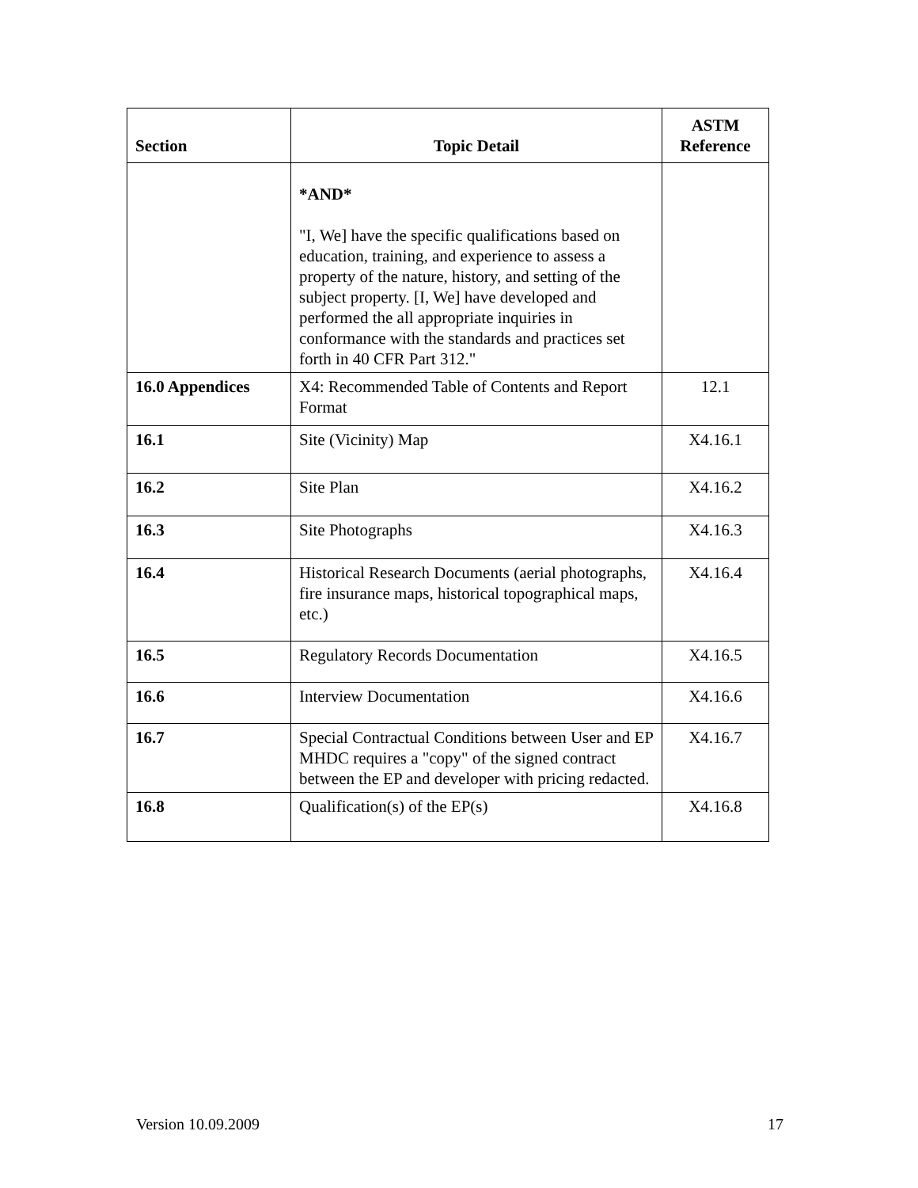| Section | Topic Detail | ASTM Reference |
| --- | --- | --- |
| | *AND* "I, We] have the specific qualifications based on education, training, and experience to assess a property of the nature, history, and setting of the subject property. [I, We] have developed and performed the all appropriate inquiries in conformance with the standards and practices set forth in 40 CFR Part 312." | |
| 16.0 Appendices | X4: Recommended Table of Contents and Report Format | 12.1 |
| 16.1 | Site (Vicinity) Map | X4.16.1 |
| 16.2 | Site Plan | X4.16.2 |
| 16.3 | Site Photographs | X4.16.3 |
| 16.4 | Historical Research Documents (aerial photographs, fire insurance maps, historical topographical maps, etc.) | X4.16.4 |
| 16.5 | Regulatory Records Documentation | X4.16.5 |
| 16.6 | Interview Documentation | X4.16.6 |
| 16.7 | Special Contractual Conditions between User and EP MHDC requires a "copy" of the signed contract between the EP and developer with pricing redacted. | X4.16.7 |
| 16.8 | Qualification(s) of the EP(s) | X4.16.8 |
Version 10.09.2009 17